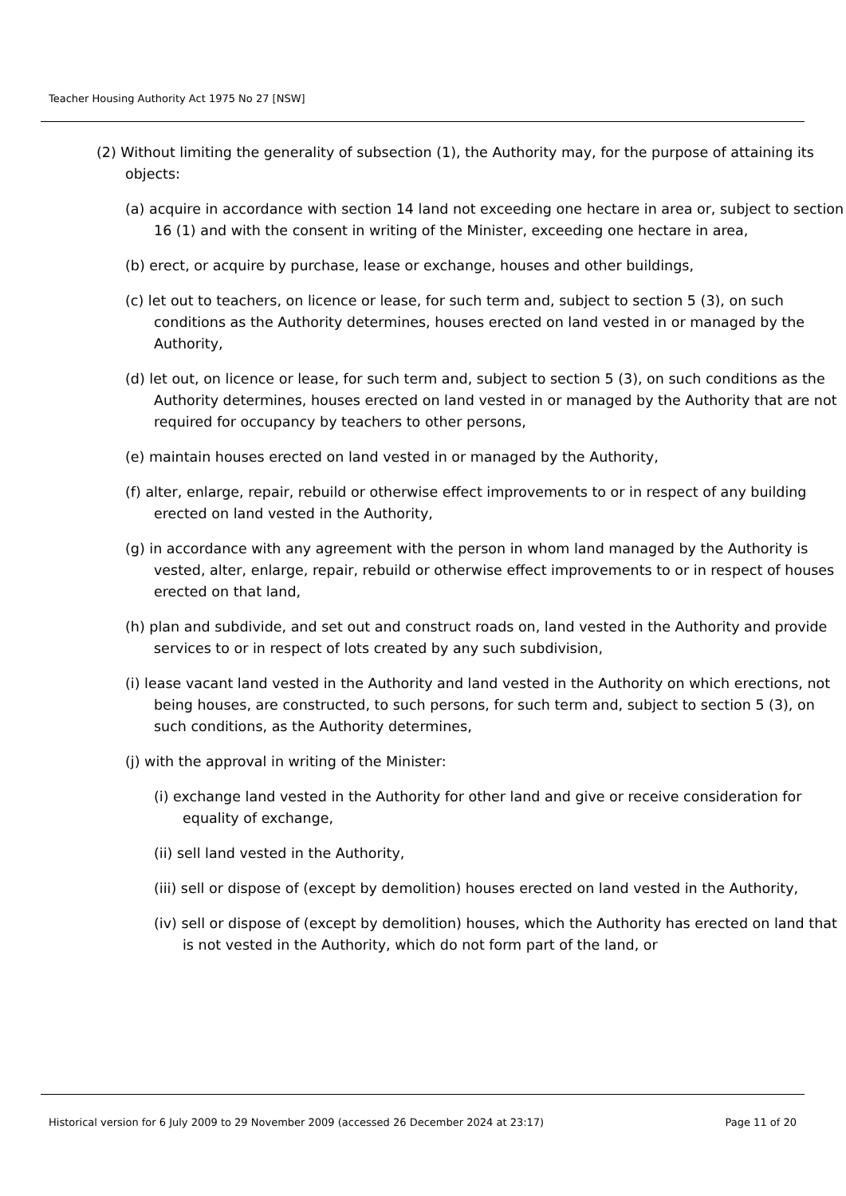Teacher Housing Authority Act 1975 No 27 [NSW]
(2) Without limiting the generality of subsection (1), the Authority may, for the purpose of attaining its objects:
(a) acquire in accordance with section 14 land not exceeding one hectare in area or, subject to section 16 (1) and with the consent in writing of the Minister, exceeding one hectare in area,
(b) erect, or acquire by purchase, lease or exchange, houses and other buildings,
(c) let out to teachers, on licence or lease, for such term and, subject to section 5 (3), on such conditions as the Authority determines, houses erected on land vested in or managed by the Authority,
(d) let out, on licence or lease, for such term and, subject to section 5 (3), on such conditions as the Authority determines, houses erected on land vested in or managed by the Authority that are not required for occupancy by teachers to other persons,
(e) maintain houses erected on land vested in or managed by the Authority,
(f) alter, enlarge, repair, rebuild or otherwise effect improvements to or in respect of any building erected on land vested in the Authority,
(g) in accordance with any agreement with the person in whom land managed by the Authority is vested, alter, enlarge, repair, rebuild or otherwise effect improvements to or in respect of houses erected on that land,
(h) plan and subdivide, and set out and construct roads on, land vested in the Authority and provide services to or in respect of lots created by any such subdivision,
(i) lease vacant land vested in the Authority and land vested in the Authority on which erections, not being houses, are constructed, to such persons, for such term and, subject to section 5 (3), on such conditions, as the Authority determines,
(j) with the approval in writing of the Minister:
(i) exchange land vested in the Authority for other land and give or receive consideration for equality of exchange,
(ii) sell land vested in the Authority,
(iii) sell or dispose of (except by demolition) houses erected on land vested in the Authority,
(iv) sell or dispose of (except by demolition) houses, which the Authority has erected on land that is not vested in the Authority, which do not form part of the land, or
Historical version for 6 July 2009 to 29 November 2009 (accessed 26 December 2024 at 23:17) Page 11 of 20